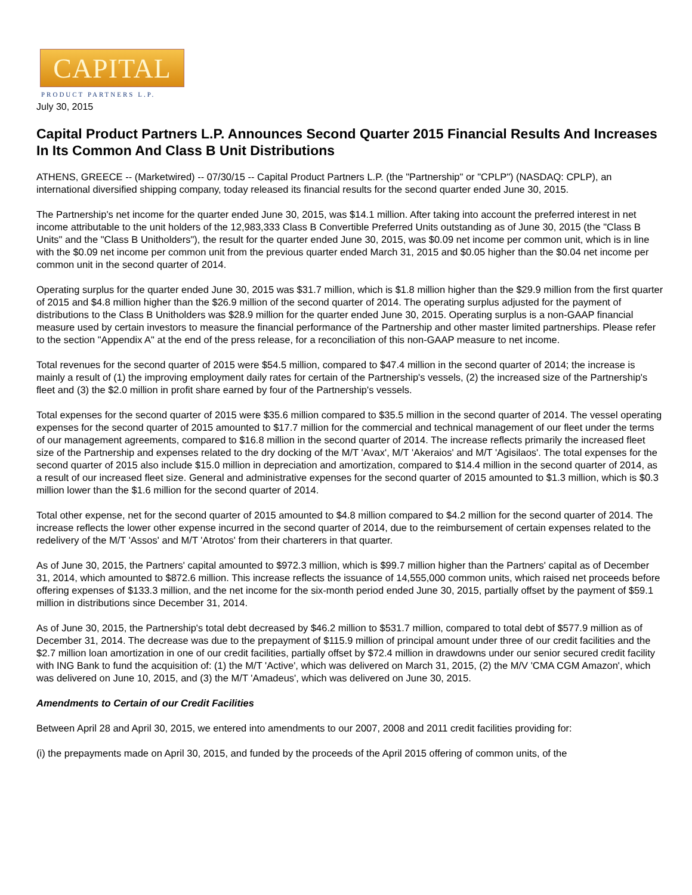CAPITAL
PRODUCT PARTNERS L.P.
July 30, 2015
Capital Product Partners L.P. Announces Second Quarter 2015 Financial Results And Increases In Its Common And Class B Unit Distributions
ATHENS, GREECE -- (Marketwired) -- 07/30/15 -- Capital Product Partners L.P. (the "Partnership" or "CPLP") (NASDAQ: CPLP), an international diversified shipping company, today released its financial results for the second quarter ended June 30, 2015.
The Partnership's net income for the quarter ended June 30, 2015, was $14.1 million. After taking into account the preferred interest in net income attributable to the unit holders of the 12,983,333 Class B Convertible Preferred Units outstanding as of June 30, 2015 (the "Class B Units" and the "Class B Unitholders"), the result for the quarter ended June 30, 2015, was $0.09 net income per common unit, which is in line with the $0.09 net income per common unit from the previous quarter ended March 31, 2015 and $0.05 higher than the $0.04 net income per common unit in the second quarter of 2014.
Operating surplus for the quarter ended June 30, 2015 was $31.7 million, which is $1.8 million higher than the $29.9 million from the first quarter of 2015 and $4.8 million higher than the $26.9 million of the second quarter of 2014. The operating surplus adjusted for the payment of distributions to the Class B Unitholders was $28.9 million for the quarter ended June 30, 2015. Operating surplus is a non-GAAP financial measure used by certain investors to measure the financial performance of the Partnership and other master limited partnerships. Please refer to the section "Appendix A" at the end of the press release, for a reconciliation of this non-GAAP measure to net income.
Total revenues for the second quarter of 2015 were $54.5 million, compared to $47.4 million in the second quarter of 2014; the increase is mainly a result of (1) the improving employment daily rates for certain of the Partnership's vessels, (2) the increased size of the Partnership's fleet and (3) the $2.0 million in profit share earned by four of the Partnership's vessels.
Total expenses for the second quarter of 2015 were $35.6 million compared to $35.5 million in the second quarter of 2014. The vessel operating expenses for the second quarter of 2015 amounted to $17.7 million for the commercial and technical management of our fleet under the terms of our management agreements, compared to $16.8 million in the second quarter of 2014. The increase reflects primarily the increased fleet size of the Partnership and expenses related to the dry docking of the M/T 'Avax', M/T 'Akeraios' and M/T 'Agisilaos'. The total expenses for the second quarter of 2015 also include $15.0 million in depreciation and amortization, compared to $14.4 million in the second quarter of 2014, as a result of our increased fleet size. General and administrative expenses for the second quarter of 2015 amounted to $1.3 million, which is $0.3 million lower than the $1.6 million for the second quarter of 2014.
Total other expense, net for the second quarter of 2015 amounted to $4.8 million compared to $4.2 million for the second quarter of 2014. The increase reflects the lower other expense incurred in the second quarter of 2014, due to the reimbursement of certain expenses related to the redelivery of the M/T 'Assos' and M/T 'Atrotos' from their charterers in that quarter.
As of June 30, 2015, the Partners' capital amounted to $972.3 million, which is $99.7 million higher than the Partners' capital as of December 31, 2014, which amounted to $872.6 million. This increase reflects the issuance of 14,555,000 common units, which raised net proceeds before offering expenses of $133.3 million, and the net income for the six-month period ended June 30, 2015, partially offset by the payment of $59.1 million in distributions since December 31, 2014.
As of June 30, 2015, the Partnership's total debt decreased by $46.2 million to $531.7 million, compared to total debt of $577.9 million as of December 31, 2014. The decrease was due to the prepayment of $115.9 million of principal amount under three of our credit facilities and the $2.7 million loan amortization in one of our credit facilities, partially offset by $72.4 million in drawdowns under our senior secured credit facility with ING Bank to fund the acquisition of: (1) the M/T 'Active', which was delivered on March 31, 2015, (2) the M/V 'CMA CGM Amazon', which was delivered on June 10, 2015, and (3) the M/T 'Amadeus', which was delivered on June 30, 2015.
Amendments to Certain of our Credit Facilities
Between April 28 and April 30, 2015, we entered into amendments to our 2007, 2008 and 2011 credit facilities providing for:
(i) the prepayments made on April 30, 2015, and funded by the proceeds of the April 2015 offering of common units, of the